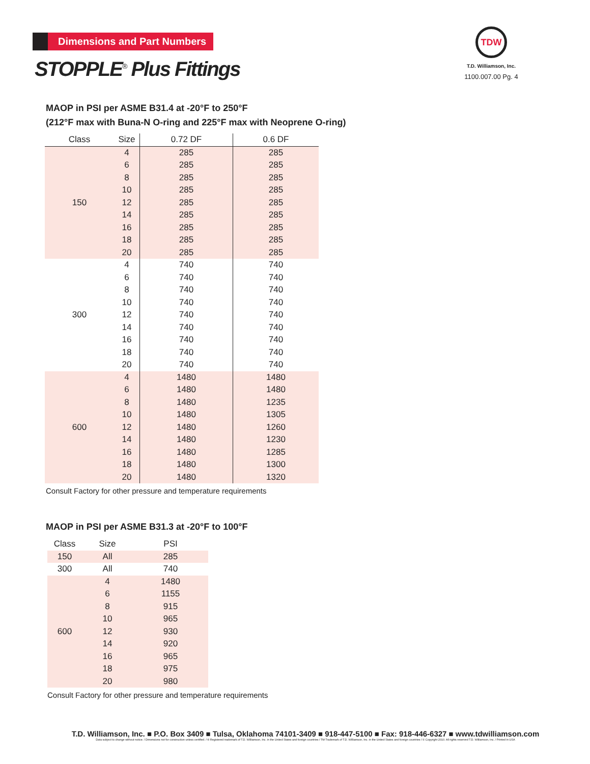TDW
T.D. Williamson, Inc.
1100.007.00 Pg. 4
Dimensions and Part Numbers
STOPPLE<sup>®</sup> Plus Fittings
MAOP in PSI per ASME B31.4 at -20°F to 250°F
(212°F max with Buna-N O-ring and 225°F max with Neoprene O-ring)
| Class | Size | 0.72 DF | 0.6 DF |
| --- | --- | --- | --- |
| 150 | 4 | 285 | 285 |
| | 6 | 285 | 285 |
| | 8 | 285 | 285 |
| | 10 | 285 | 285 |
| | 12 | 285 | 285 |
| | 14 | 285 | 285 |
| | 16 | 285 | 285 |
| | 18 | 285 | 285 |
| | 20 | 285 | 285 |
| 300 | 4 | 740 | 740 |
| | 6 | 740 | 740 |
| | 8 | 740 | 740 |
| | 10 | 740 | 740 |
| | 12 | 740 | 740 |
| | 14 | 740 | 740 |
| | 16 | 740 | 740 |
| | 18 | 740 | 740 |
| | 20 | 740 | 740 |
| 600 | 4 | 1480 | 1480 |
| | 6 | 1480 | 1480 |
| | 8 | 1480 | 1235 |
| | 10 | 1480 | 1305 |
| | 12 | 1480 | 1260 |
| | 14 | 1480 | 1230 |
| | 16 | 1480 | 1285 |
| | 18 | 1480 | 1300 |
| | 20 | 1480 | 1320 |
Consult Factory for other pressure and temperature requirements
MAOP in PSI per ASME B31.3 at -20°F to 100°F
| Class | Size | PSI |
| --- | --- | --- |
| 150 | All | 285 |
| 300 | All | 740 |
| 600 | 4 | 1480 |
| | 6 | 1155 |
| | 8 | 915 |
| | 10 | 965 |
| | 12 | 930 |
| | 14 | 920 |
| | 16 | 965 |
| | 18 | 975 |
| | 20 | 980 |
Consult Factory for other pressure and temperature requirements
T.D. Williamson, Inc. ■ P.O. Box 3409 ■ Tulsa, Oklahoma 74101-3409 ■ 918-447-5100 ■ Fax: 918-446-6327 ■ www.tdwilliamson.com
Data subject to change without notice. / Dimensions not for construction unless certified. / ® Registered trademark of T.D. Williamson, Inc. in the United States and foreign countries / TM Trademark of T.D. Williamson, Inc. in the United States and foreign countries / © Copyright 2010. All rights reserved T.D. Williamson, Inc. / Printed in USA